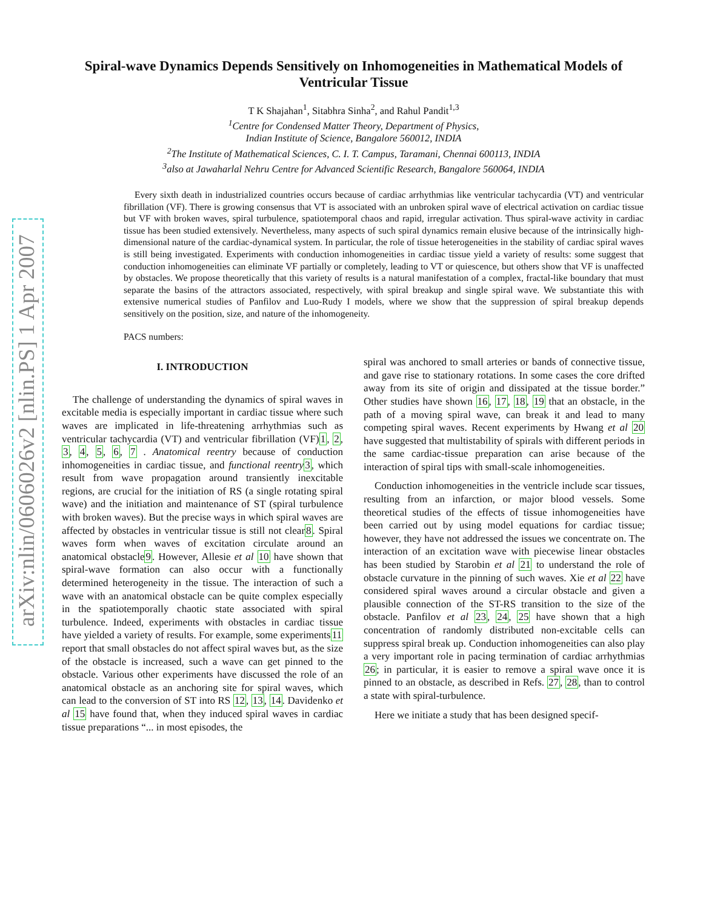arXiv:nlin/0606026v2 [nlin.PS] 1 Apr 2007
Spiral-wave Dynamics Depends Sensitively on Inhomogeneities in Mathematical Models of Ventricular Tissue
T K Shajahan<sup>1</sup>, Sitabhra Sinha<sup>2</sup>, and Rahul Pandit<sup>1,3</sup>
<sup>1</sup> Centre for Condensed Matter Theory, Department of Physics,
Indian Institute of Science, Bangalore 560012, INDIA
<sup>2</sup> The Institute of Mathematical Sciences, C. I. T. Campus, Taramani, Chennai 600113, INDIA
<sup>3</sup> also at Jawaharlal Nehru Centre for Advanced Scientific Research, Bangalore 560064, INDIA
Every sixth death in industrialized countries occurs because of cardiac arrhythmias like ventricular tachycardia (VT) and ventricular fibrillation (VF). There is growing consensus that VT is associated with an unbroken spiral wave of electrical activation on cardiac tissue but VF with broken waves, spiral turbulence, spatiotemporal chaos and rapid, irregular activation. Thus spiral-wave activity in cardiac tissue has been studied extensively. Nevertheless, many aspects of such spiral dynamics remain elusive because of the intrinsically high-dimensional nature of the cardiac-dynamical system. In particular, the role of tissue heterogeneities in the stability of cardiac spiral waves is still being investigated. Experiments with conduction inhomogeneities in cardiac tissue yield a variety of results: some suggest that conduction inhomogeneities can eliminate VF partially or completely, leading to VT or quiescence, but others show that VF is unaffected by obstacles. We propose theoretically that this variety of results is a natural manifestation of a complex, fractal-like boundary that must separate the basins of the attractors associated, respectively, with spiral breakup and single spiral wave. We substantiate this with extensive numerical studies of Panfilov and Luo-Rudy I models, where we show that the suppression of spiral breakup depends sensitively on the position, size, and nature of the inhomogeneity.
PACS numbers:
I. INTRODUCTION
The challenge of understanding the dynamics of spiral waves in excitable media is especially important in cardiac tissue where such waves are implicated in life-threatening arrhythmias such as ventricular tachycardia (VT) and ventricular fibrillation (VF)1, 2, 3, 4, 5, 6, 7 . Anatomical reentry because of conduction inhomogeneities in cardiac tissue, and functional reentry 3, which result from wave propagation around transiently inexcitable regions, are crucial for the initiation of RS (a single rotating spiral wave) and the initiation and maintenance of ST (spiral turbulence with broken waves). But the precise ways in which spiral waves are affected by obstacles in ventricular tissue is still not clear8. Spiral waves form when waves of excitation circulate around an anatomical obstacle9. However, Allesie et al 10 have shown that spiral-wave formation can also occur with a functionally determined heterogeneity in the tissue. The interaction of such a wave with an anatomical obstacle can be quite complex especially in the spatiotemporally chaotic state associated with spiral turbulence. Indeed, experiments with obstacles in cardiac tissue have yielded a variety of results. For example, some experiments11 report that small obstacles do not affect spiral waves but, as the size of the obstacle is increased, such a wave can get pinned to the obstacle. Various other experiments have discussed the role of an anatomical obstacle as an anchoring site for spiral waves, which can lead to the conversion of ST into RS 12, 13, 14. Davidenko et al 15 have found that, when they induced spiral waves in cardiac tissue preparations “... in most episodes, the
spiral was anchored to small arteries or bands of connective tissue, and gave rise to stationary rotations. In some cases the core drifted away from its site of origin and dissipated at the tissue border.” Other studies have shown 16, 17, 18, 19 that an obstacle, in the path of a moving spiral wave, can break it and lead to many competing spiral waves. Recent experiments by Hwang et al 20 have suggested that multistability of spirals with different periods in the same cardiac-tissue preparation can arise because of the interaction of spiral tips with small-scale inhomogeneities.
Conduction inhomogeneities in the ventricle include scar tissues, resulting from an infarction, or major blood vessels. Some theoretical studies of the effects of tissue inhomogeneities have been carried out by using model equations for cardiac tissue; however, they have not addressed the issues we concentrate on. The interaction of an excitation wave with piecewise linear obstacles has been studied by Starobin et al 21 to understand the role of obstacle curvature in the pinning of such waves. Xie et al 22 have considered spiral waves around a circular obstacle and given a plausible connection of the ST-RS transition to the size of the obstacle. Panfilov et al 23, 24, 25 have shown that a high concentration of randomly distributed non-excitable cells can suppress spiral break up. Conduction inhomogeneities can also play a very important role in pacing termination of cardiac arrhythmias 26; in particular, it is easier to remove a spiral wave once it is pinned to an obstacle, as described in Refs. 27, 28, than to control a state with spiral-turbulence.
Here we initiate a study that has been designed specif-